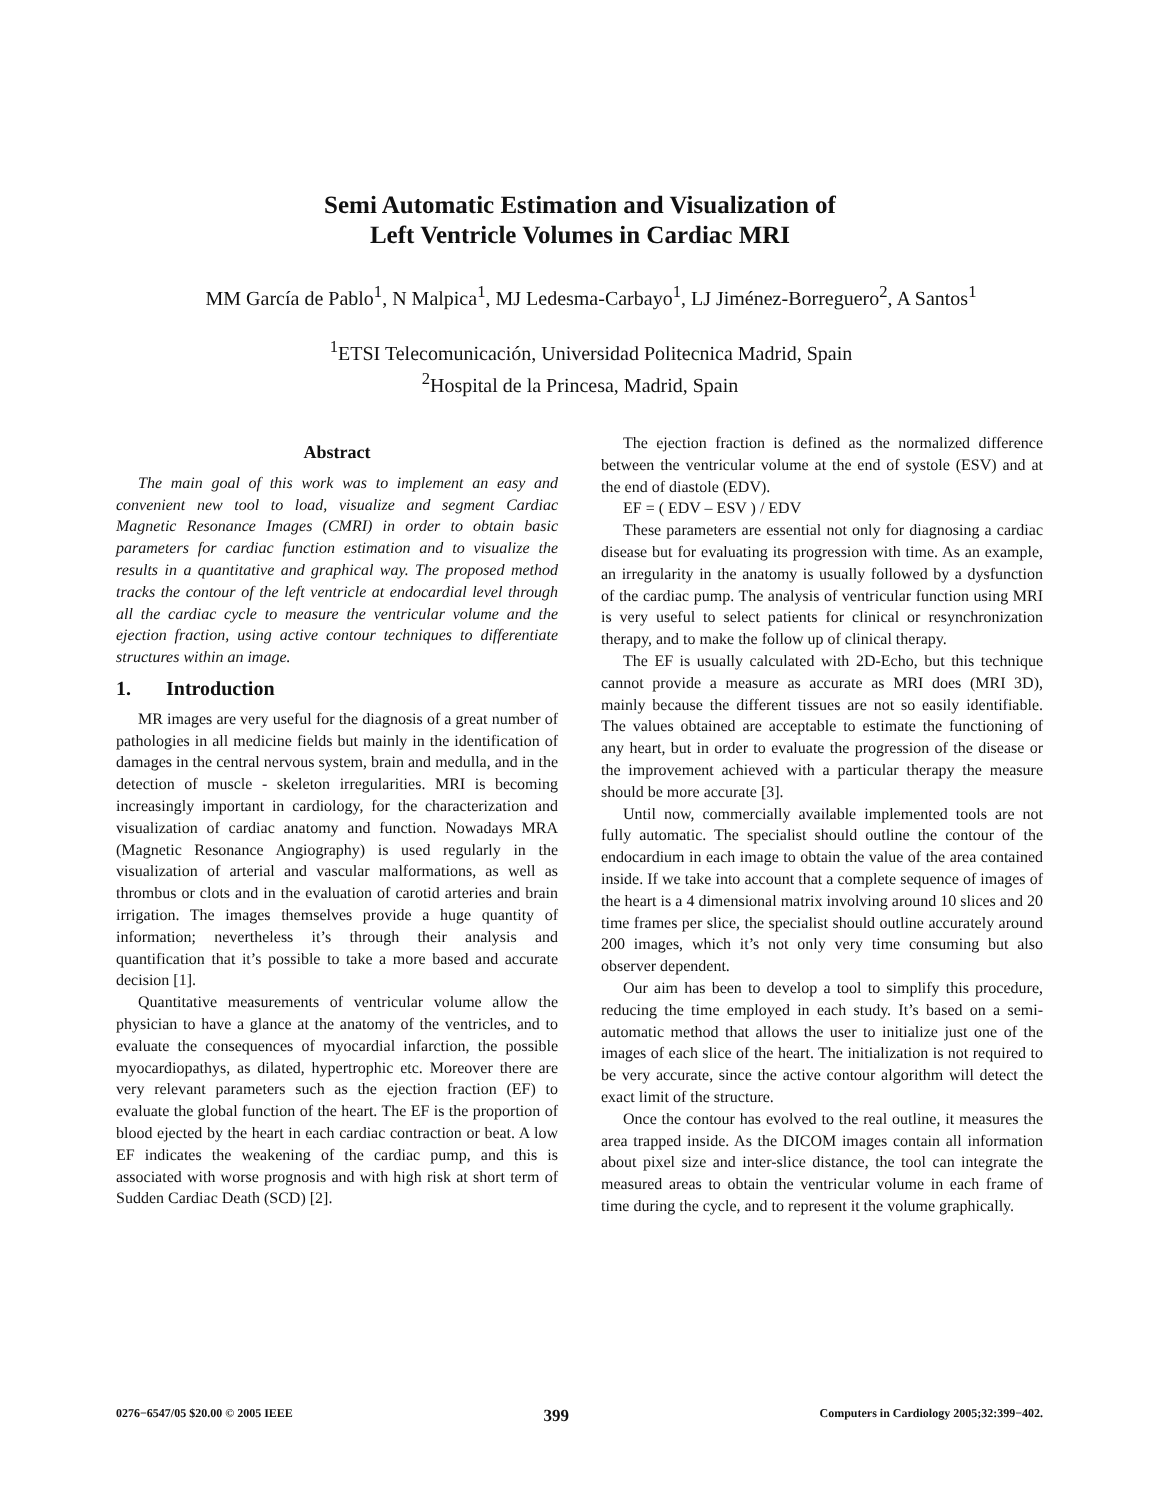Semi Automatic Estimation and Visualization of
Left Ventricle Volumes in Cardiac MRI
MM García de Pablo<sup>1</sup>, N Malpica<sup>1</sup>, MJ Ledesma-Carbayo<sup>1</sup>, LJ Jiménez-Borreguero<sup>2</sup>, A Santos<sup>1</sup>
<sup>1</sup> ETSI Telecomunicación, Universidad Politecnica Madrid, Spain
<sup>2</sup> Hospital de la Princesa, Madrid, Spain
Abstract
The main goal of this work was to implement an easy and convenient new tool to load, visualize and segment Cardiac Magnetic Resonance Images (CMRI) in order to obtain basic parameters for cardiac function estimation and to visualize the results in a quantitative and graphical way. The proposed method tracks the contour of the left ventricle at endocardial level through all the cardiac cycle to measure the ventricular volume and the ejection fraction, using active contour techniques to differentiate structures within an image.
1. Introduction
MR images are very useful for the diagnosis of a great number of pathologies in all medicine fields but mainly in the identification of damages in the central nervous system, brain and medulla, and in the detection of muscle - skeleton irregularities. MRI is becoming increasingly important in cardiology, for the characterization and visualization of cardiac anatomy and function. Nowadays MRA (Magnetic Resonance Angiography) is used regularly in the visualization of arterial and vascular malformations, as well as thrombus or clots and in the evaluation of carotid arteries and brain irrigation. The images themselves provide a huge quantity of information; nevertheless it’s through their analysis and quantification that it’s possible to take a more based and accurate decision [1].
Quantitative measurements of ventricular volume allow the physician to have a glance at the anatomy of the ventricles, and to evaluate the consequences of myocardial infarction, the possible myocardiopathys, as dilated, hypertrophic etc. Moreover there are very relevant parameters such as the ejection fraction (EF) to evaluate the global function of the heart. The EF is the proportion of blood ejected by the heart in each cardiac contraction or beat. A low EF indicates the weakening of the cardiac pump, and this is associated with worse prognosis and with high risk at short term of Sudden Cardiac Death (SCD) [2].
The ejection fraction is defined as the normalized difference between the ventricular volume at the end of systole (ESV) and at the end of diastole (EDV).
EF = ( EDV – ESV ) / EDV
These parameters are essential not only for diagnosing a cardiac disease but for evaluating its progression with time. As an example, an irregularity in the anatomy is usually followed by a dysfunction of the cardiac pump. The analysis of ventricular function using MRI is very useful to select patients for clinical or resynchronization therapy, and to make the follow up of clinical therapy.
The EF is usually calculated with 2D-Echo, but this technique cannot provide a measure as accurate as MRI does (MRI 3D), mainly because the different tissues are not so easily identifiable. The values obtained are acceptable to estimate the functioning of any heart, but in order to evaluate the progression of the disease or the improvement achieved with a particular therapy the measure should be more accurate [3].
Until now, commercially available implemented tools are not fully automatic. The specialist should outline the contour of the endocardium in each image to obtain the value of the area contained inside. If we take into account that a complete sequence of images of the heart is a 4 dimensional matrix involving around 10 slices and 20 time frames per slice, the specialist should outline accurately around 200 images, which it’s not only very time consuming but also observer dependent.
Our aim has been to develop a tool to simplify this procedure, reducing the time employed in each study. It’s based on a semi-automatic method that allows the user to initialize just one of the images of each slice of the heart. The initialization is not required to be very accurate, since the active contour algorithm will detect the exact limit of the structure.
Once the contour has evolved to the real outline, it measures the area trapped inside. As the DICOM images contain all information about pixel size and inter-slice distance, the tool can integrate the measured areas to obtain the ventricular volume in each frame of time during the cycle, and to represent it the volume graphically.
0276−6547/05 $20.00 © 2005 IEEE 399 Computers in Cardiology 2005;32:399−402.